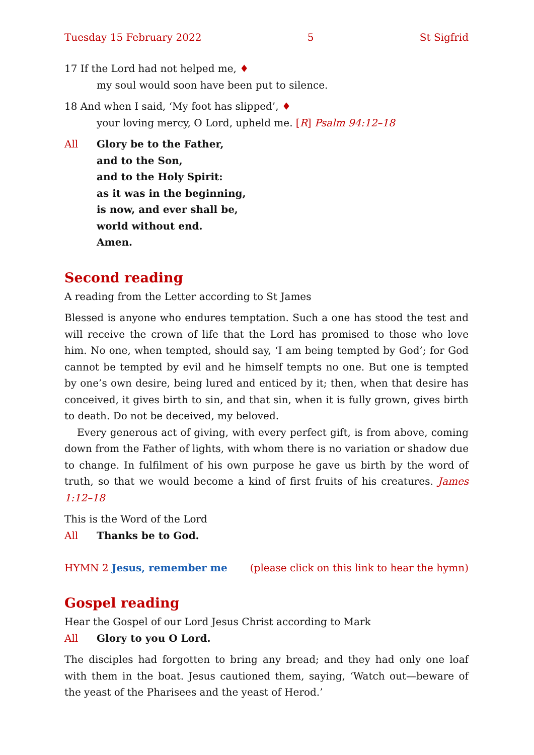Tuesday 15 February 2022 5 St Sigfrid
17 If the Lord had not helped me, ♦
my soul would soon have been put to silence.
18 And when I said, ‘My foot has slipped’, ♦
your loving mercy, O Lord, upheld me. [R] Psalm 94:12–18
All Glory be to the Father,
and to the Son,
and to the Holy Spirit:
as it was in the beginning,
is now, and ever shall be,
world without end.
Amen.
Second reading
A reading from the Letter according to St James
Blessed is anyone who endures temptation. Such a one has stood the test and will receive the crown of life that the Lord has promised to those who love him. No one, when tempted, should say, ‘I am being tempted by God’; for God cannot be tempted by evil and he himself tempts no one. But one is tempted by one’s own desire, being lured and enticed by it; then, when that desire has conceived, it gives birth to sin, and that sin, when it is fully grown, gives birth to death. Do not be deceived, my beloved.
Every generous act of giving, with every perfect gift, is from above, coming down from the Father of lights, with whom there is no variation or shadow due to change. In fulfilment of his own purpose he gave us birth by the word of truth, so that we would become a kind of first fruits of his creatures. James 1:12–18
This is the Word of the Lord
All Thanks be to God.
HYMN 2 Jesus, remember me (please click on this link to hear the hymn)
Gospel reading
Hear the Gospel of our Lord Jesus Christ according to Mark
All Glory to you O Lord.
The disciples had forgotten to bring any bread; and they had only one loaf with them in the boat. Jesus cautioned them, saying, ‘Watch out—beware of the yeast of the Pharisees and the yeast of Herod.’